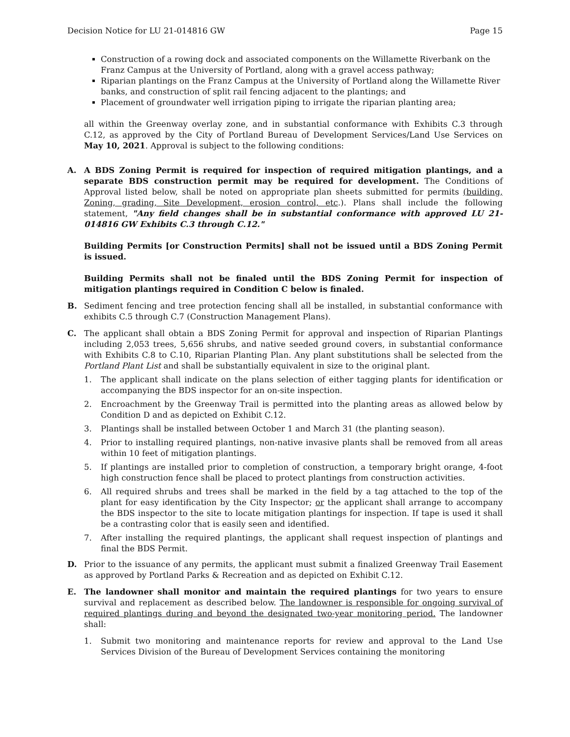Decision Notice for LU 21-014816 GW Page 15
Construction of a rowing dock and associated components on the Willamette Riverbank on the Franz Campus at the University of Portland, along with a gravel access pathway;
Riparian plantings on the Franz Campus at the University of Portland along the Willamette River banks, and construction of split rail fencing adjacent to the plantings; and
Placement of groundwater well irrigation piping to irrigate the riparian planting area;
all within the Greenway overlay zone, and in substantial conformance with Exhibits C.3 through C.12, as approved by the City of Portland Bureau of Development Services/Land Use Services on May 10, 2021. Approval is subject to the following conditions:
A. A BDS Zoning Permit is required for inspection of required mitigation plantings, and a separate BDS construction permit may be required for development. The Conditions of Approval listed below, shall be noted on appropriate plan sheets submitted for permits (building, Zoning, grading, Site Development, erosion control, etc.). Plans shall include the following statement, "Any field changes shall be in substantial conformance with approved LU 21-014816 GW Exhibits C.3 through C.12."
Building Permits [or Construction Permits] shall not be issued until a BDS Zoning Permit is issued.
Building Permits shall not be finaled until the BDS Zoning Permit for inspection of mitigation plantings required in Condition C below is finaled.
B. Sediment fencing and tree protection fencing shall all be installed, in substantial conformance with exhibits C.5 through C.7 (Construction Management Plans).
C. The applicant shall obtain a BDS Zoning Permit for approval and inspection of Riparian Plantings including 2,053 trees, 5,656 shrubs, and native seeded ground covers, in substantial conformance with Exhibits C.8 to C.10, Riparian Planting Plan. Any plant substitutions shall be selected from the Portland Plant List and shall be substantially equivalent in size to the original plant.
1. The applicant shall indicate on the plans selection of either tagging plants for identification or accompanying the BDS inspector for an on-site inspection.
2. Encroachment by the Greenway Trail is permitted into the planting areas as allowed below by Condition D and as depicted on Exhibit C.12.
3. Plantings shall be installed between October 1 and March 31 (the planting season).
4. Prior to installing required plantings, non-native invasive plants shall be removed from all areas within 10 feet of mitigation plantings.
5. If plantings are installed prior to completion of construction, a temporary bright orange, 4-foot high construction fence shall be placed to protect plantings from construction activities.
6. All required shrubs and trees shall be marked in the field by a tag attached to the top of the plant for easy identification by the City Inspector; or the applicant shall arrange to accompany the BDS inspector to the site to locate mitigation plantings for inspection. If tape is used it shall be a contrasting color that is easily seen and identified.
7. After installing the required plantings, the applicant shall request inspection of plantings and final the BDS Permit.
D. Prior to the issuance of any permits, the applicant must submit a finalized Greenway Trail Easement as approved by Portland Parks & Recreation and as depicted on Exhibit C.12.
E. The landowner shall monitor and maintain the required plantings for two years to ensure survival and replacement as described below. The landowner is responsible for ongoing survival of required plantings during and beyond the designated two-year monitoring period. The landowner shall:
1. Submit two monitoring and maintenance reports for review and approval to the Land Use Services Division of the Bureau of Development Services containing the monitoring